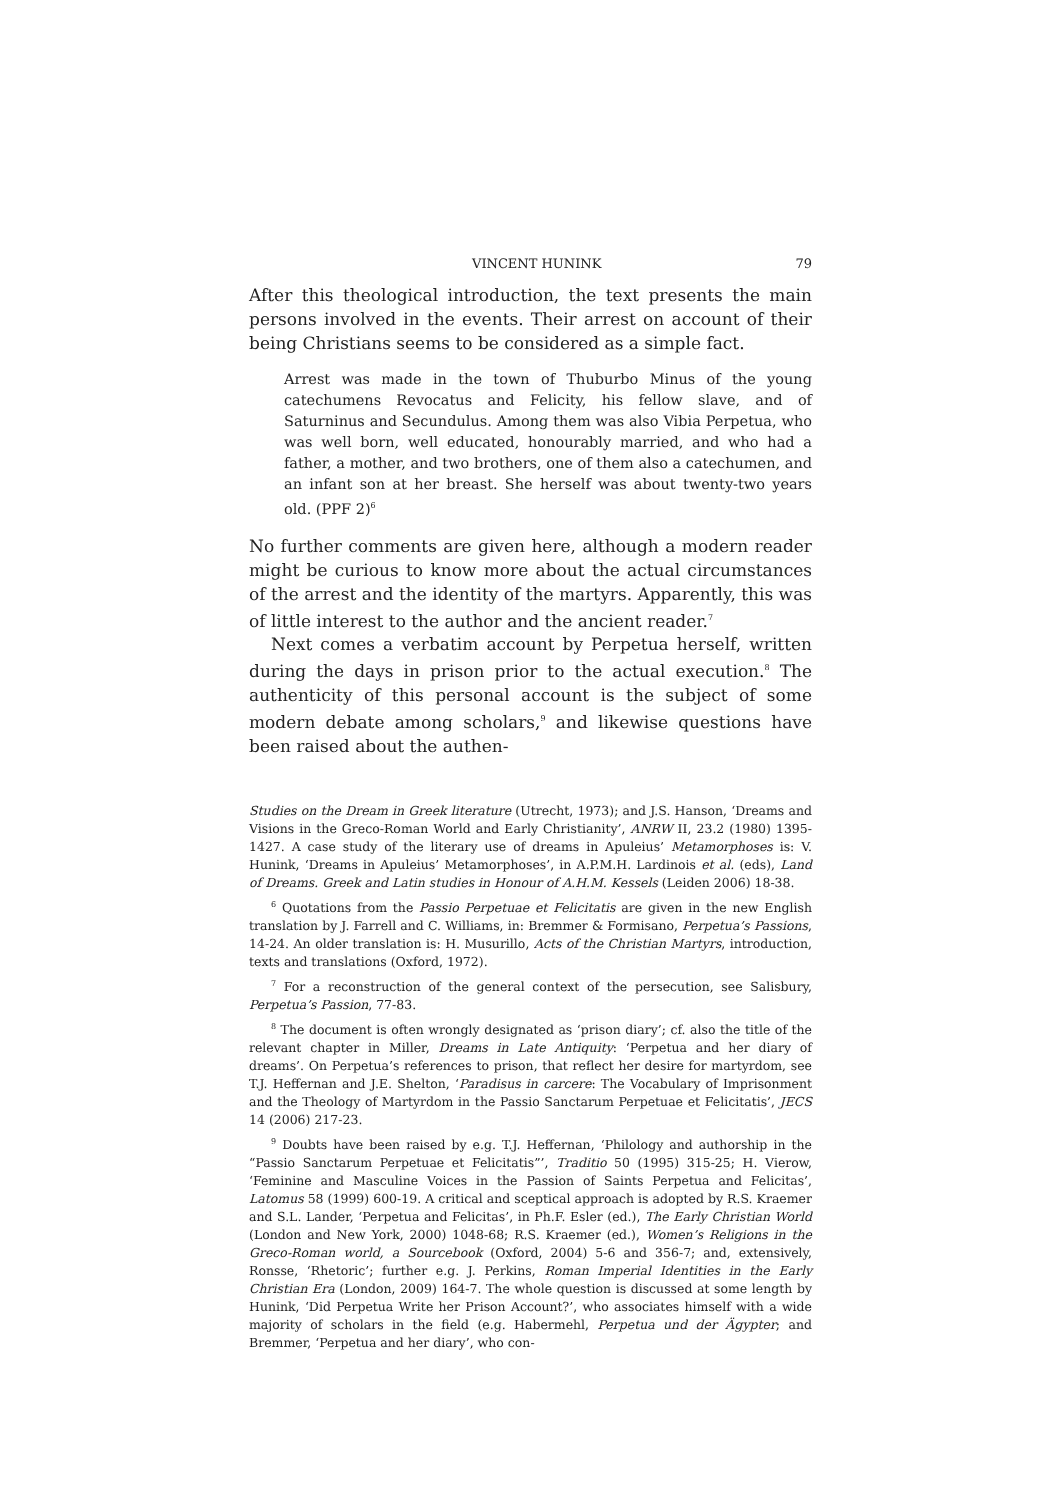VINCENT HUNINK 79
After this theological introduction, the text presents the main persons involved in the events. Their arrest on account of their being Christians seems to be considered as a simple fact.
Arrest was made in the town of Thuburbo Minus of the young catechumens Revocatus and Felicity, his fellow slave, and of Saturninus and Secundulus. Among them was also Vibia Perpetua, who was well born, well educated, honourably married, and who had a father, a mother, and two brothers, one of them also a catechumen, and an infant son at her breast. She herself was about twenty-two years old. (PPF 2)<sup>6</sup>
No further comments are given here, although a modern reader might be curious to know more about the actual circumstances of the arrest and the identity of the martyrs. Apparently, this was of little interest to the author and the ancient reader.<sup>7</sup>
Next comes a verbatim account by Perpetua herself, written during the days in prison prior to the actual execution.<sup>8</sup> The authenticity of this personal account is the subject of some modern debate among scholars,<sup>9</sup> and likewise questions have been raised about the authen-
Studies on the Dream in Greek literature (Utrecht, 1973); and J.S. Hanson, ‘Dreams and Visions in the Greco-Roman World and Early Christianity’, ANRW II, 23.2 (1980) 1395-1427. A case study of the literary use of dreams in Apuleius’ Metamorphoses is: V. Hunink, ‘Dreams in Apuleius’ Metamorphoses’, in A.P.M.H. Lardinois et al. (eds), Land of Dreams. Greek and Latin studies in Honour of A.H.M. Kessels (Leiden 2006) 18-38.
<sup>6</sup> Quotations from the Passio Perpetuae et Felicitatis are given in the new English translation by J. Farrell and C. Williams, in: Bremmer & Formisano, Perpetua’s Passions, 14-24. An older translation is: H. Musurillo, Acts of the Christian Martyrs, introduction, texts and translations (Oxford, 1972).
<sup>7</sup> For a reconstruction of the general context of the persecution, see Salisbury, Perpetua’s Passion, 77-83.
<sup>8</sup> The document is often wrongly designated as ‘prison diary’; cf. also the title of the relevant chapter in Miller, Dreams in Late Antiquity: ‘Perpetua and her diary of dreams’. On Perpetua’s references to prison, that reflect her desire for martyrdom, see T.J. Heffernan and J.E. Shelton, ‘Paradisus in carcere: The Vocabulary of Imprisonment and the Theology of Martyrdom in the Passio Sanctarum Perpetuae et Felicitatis’, JECS 14 (2006) 217-23.
<sup>9</sup> Doubts have been raised by e.g. T.J. Heffernan, ‘Philology and authorship in the “Passio Sanctarum Perpetuae et Felicitatis”’, Traditio 50 (1995) 315-25; H. Vierow, ‘Feminine and Masculine Voices in the Passion of Saints Perpetua and Felicitas’, Latomus 58 (1999) 600-19. A critical and sceptical approach is adopted by R.S. Kraemer and S.L. Lander, ‘Perpetua and Felicitas’, in Ph.F. Esler (ed.), The Early Christian World (London and New York, 2000) 1048-68; R.S. Kraemer (ed.), Women’s Religions in the Greco-Roman world, a Sourcebook (Oxford, 2004) 5-6 and 356-7; and, extensively, Ronsse, ‘Rhetoric’; further e.g. J. Perkins, Roman Imperial Identities in the Early Christian Era (London, 2009) 164-7. The whole question is discussed at some length by Hunink, ‘Did Perpetua Write her Prison Account?’, who associates himself with a wide majority of scholars in the field (e.g. Habermehl, Perpetua und der Ägypter; and Bremmer, ‘Perpetua and her diary’, who con-